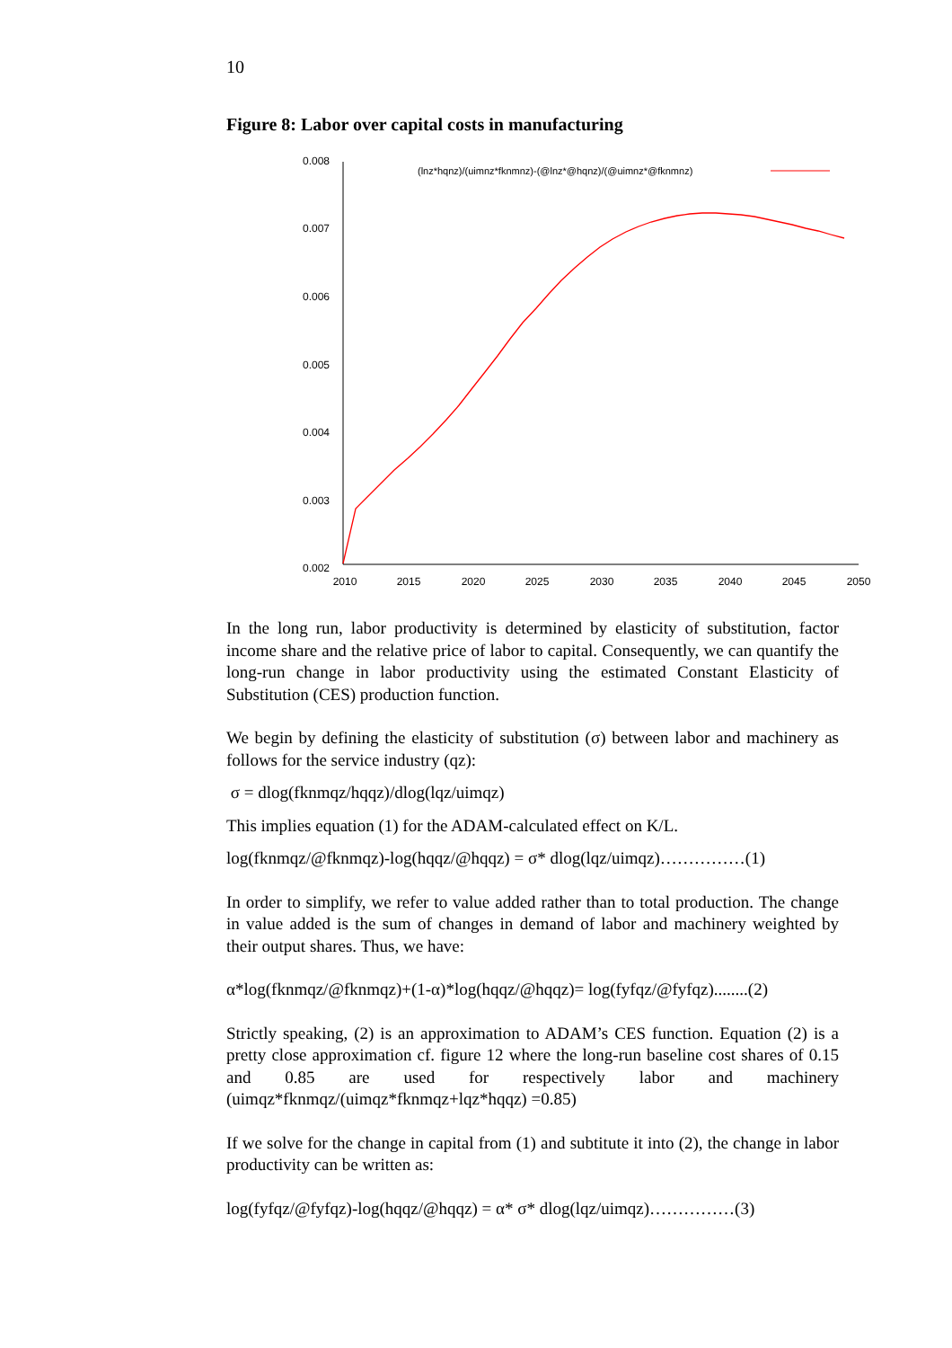10
Figure 8: Labor over capital costs in manufacturing
0.008
0.007
0.006
0.005
0.004
0.003
0.002
2010
2015
2020
2025
2030
2035
2040
2045
2050
(lnz*hqnz)/(uimnz*fknmnz)-(@lnz*@hqnz)/(@uimnz*@fknmnz)
In the long run, labor productivity is determined by elasticity of substitution, factor income share and the relative price of labor to capital. Consequently, we can quantify the long-run change in labor productivity using the estimated Constant Elasticity of Substitution (CES) production function.
We begin by defining the elasticity of substitution (σ) between labor and machinery as follows for the service industry (qz):
σ = dlog(fknmqz/hqqz)/dlog(lqz/uimqz)
This implies equation (1) for the ADAM-calculated effect on K/L.
log(fknmqz/@fknmqz)-log(hqqz/@hqqz) = σ* dlog(lqz/uimqz)……………(1)
In order to simplify, we refer to value added rather than to total production. The change in value added is the sum of changes in demand of labor and machinery weighted by their output shares. Thus, we have:
α*log(fknmqz/@fknmqz)+(1-α)*log(hqqz/@hqqz)= log(fyfqz/@fyfqz)........(2)
Strictly speaking, (2) is an approximation to ADAM’s CES function. Equation (2) is a pretty close approximation cf. figure 12 where the long-run baseline cost shares of 0.15 and 0.85 are used for respectively labor and machinery (uimqz*fknmqz/(uimqz*fknmqz+lqz*hqqz) =0.85)
If we solve for the change in capital from (1) and subtitute it into (2), the change in labor productivity can be written as:
log(fyfqz/@fyfqz)-log(hqqz/@hqqz) = α* σ* dlog(lqz/uimqz)……………(3)